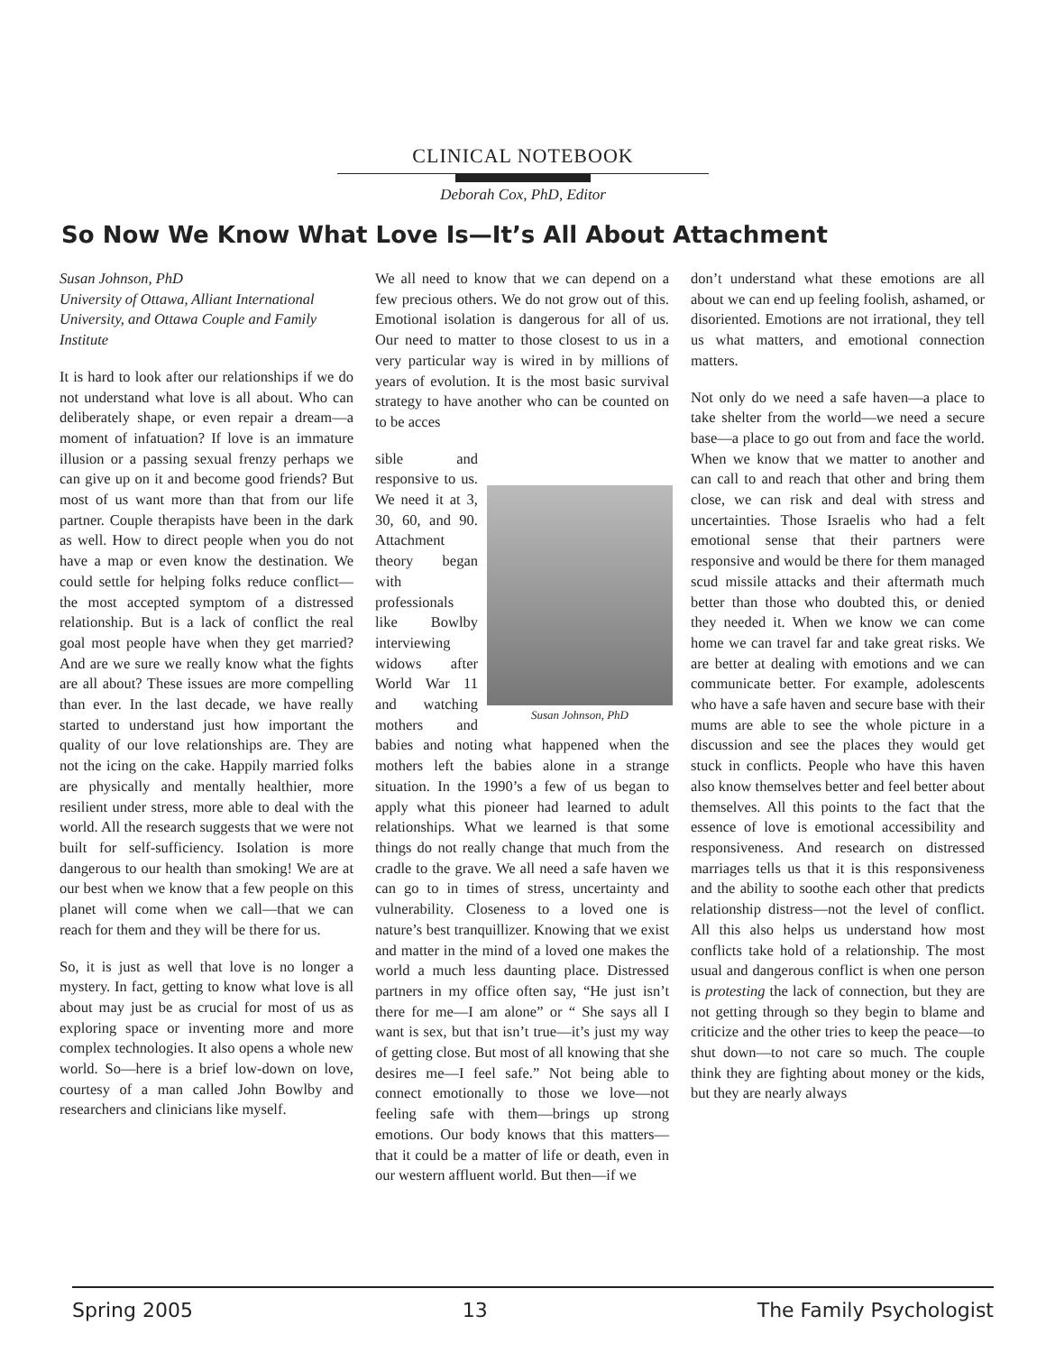CLINICAL NOTEBOOK
Deborah Cox, PhD, Editor
So Now We Know What Love Is—It’s All About Attachment
Susan Johnson, PhD
University of Ottawa, Alliant International University, and Ottawa Couple and Family Institute
It is hard to look after our relationships if we do not understand what love is all about. Who can deliberately shape, or even repair a dream—a moment of infatuation? If love is an immature illusion or a passing sexual frenzy perhaps we can give up on it and become good friends? But most of us want more than that from our life partner. Couple therapists have been in the dark as well. How to direct people when you do not have a map or even know the destination. We could settle for helping folks reduce conflict—the most accepted symptom of a distressed relationship. But is a lack of conflict the real goal most people have when they get married? And are we sure we really know what the fights are all about? These issues are more compelling than ever. In the last decade, we have really started to understand just how important the quality of our love relationships are. They are not the icing on the cake. Happily married folks are physically and mentally healthier, more resilient under stress, more able to deal with the world. All the research suggests that we were not built for self-sufficiency. Isolation is more dangerous to our health than smoking! We are at our best when we know that a few people on this planet will come when we call—that we can reach for them and they will be there for us.
So, it is just as well that love is no longer a mystery. In fact, getting to know what love is all about may just be as crucial for most of us as exploring space or inventing more and more complex technologies. It also opens a whole new world. So—here is a brief low-down on love, courtesy of a man called John Bowlby and researchers and clinicians like myself.
We all need to know that we can depend on a few precious others. We do not grow out of this. Emotional isolation is dangerous for all of us. Our need to matter to those closest to us in a very particular way is wired in by millions of years of evolution. It is the most basic survival strategy to have another who can be counted on to be acces
Susan Johnson, PhD
sible and responsive to us. We need it at 3, 30, 60, and 90. Attachment theory began with professionals like Bowlby interviewing widows after World War 11 and watching mothers and babies and noting what happened when the mothers left the babies alone in a strange situation. In the 1990’s a few of us began to apply what this pioneer had learned to adult relationships. What we learned is that some things do not really change that much from the cradle to the grave. We all need a safe haven we can go to in times of stress, uncertainty and vulnerability. Closeness to a loved one is nature’s best tranquillizer. Knowing that we exist and matter in the mind of a loved one makes the world a much less daunting place. Distressed partners in my office often say, “He just isn’t there for me—I am alone” or “ She says all I want is sex, but that isn’t true—it’s just my way of getting close. But most of all knowing that she desires me—I feel safe.” Not being able to connect emotionally to those we love—not feeling safe with them—brings up strong emotions. Our body knows that this matters—that it could be a matter of life or death, even in our western affluent world. But then—if we
don’t understand what these emotions are all about we can end up feeling foolish, ashamed, or disoriented. Emotions are not irrational, they tell us what matters, and emotional connection matters.
Not only do we need a safe haven—a place to take shelter from the world—we need a secure base—a place to go out from and face the world. When we know that we matter to another and can call to and reach that other and bring them close, we can risk and deal with stress and uncertainties. Those Israelis who had a felt emotional sense that their partners were responsive and would be there for them managed scud missile attacks and their aftermath much better than those who doubted this, or denied they needed it. When we know we can come home we can travel far and take great risks. We are better at dealing with emotions and we can communicate better. For example, adolescents who have a safe haven and secure base with their mums are able to see the whole picture in a discussion and see the places they would get stuck in conflicts. People who have this haven also know themselves better and feel better about themselves. All this points to the fact that the essence of love is emotional accessibility and responsiveness. And research on distressed marriages tells us that it is this responsiveness and the ability to soothe each other that predicts relationship distress—not the level of conflict. All this also helps us understand how most conflicts take hold of a relationship. The most usual and dangerous conflict is when one person is protesting the lack of connection, but they are not getting through so they begin to blame and criticize and the other tries to keep the peace—to shut down—to not care so much. The couple think they are fighting about money or the kids, but they are nearly always
Spring 2005 13 The Family Psychologist